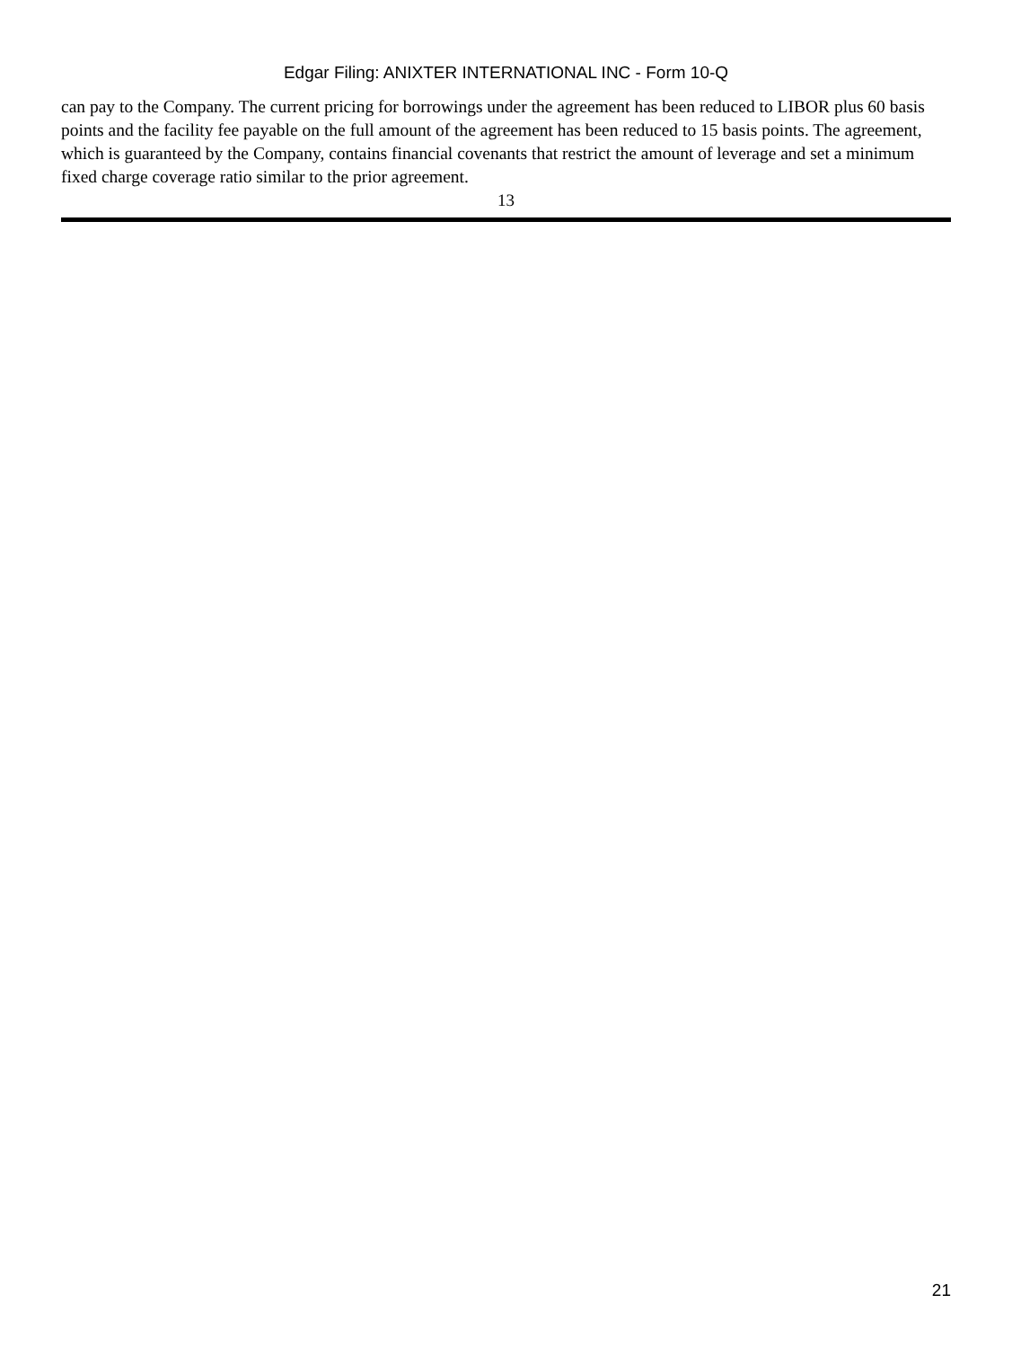Edgar Filing: ANIXTER INTERNATIONAL INC - Form 10-Q
can pay to the Company. The current pricing for borrowings under the agreement has been reduced to LIBOR plus 60 basis points and the facility fee payable on the full amount of the agreement has been reduced to 15 basis points. The agreement, which is guaranteed by the Company, contains financial covenants that restrict the amount of leverage and set a minimum fixed charge coverage ratio similar to the prior agreement.
13
21